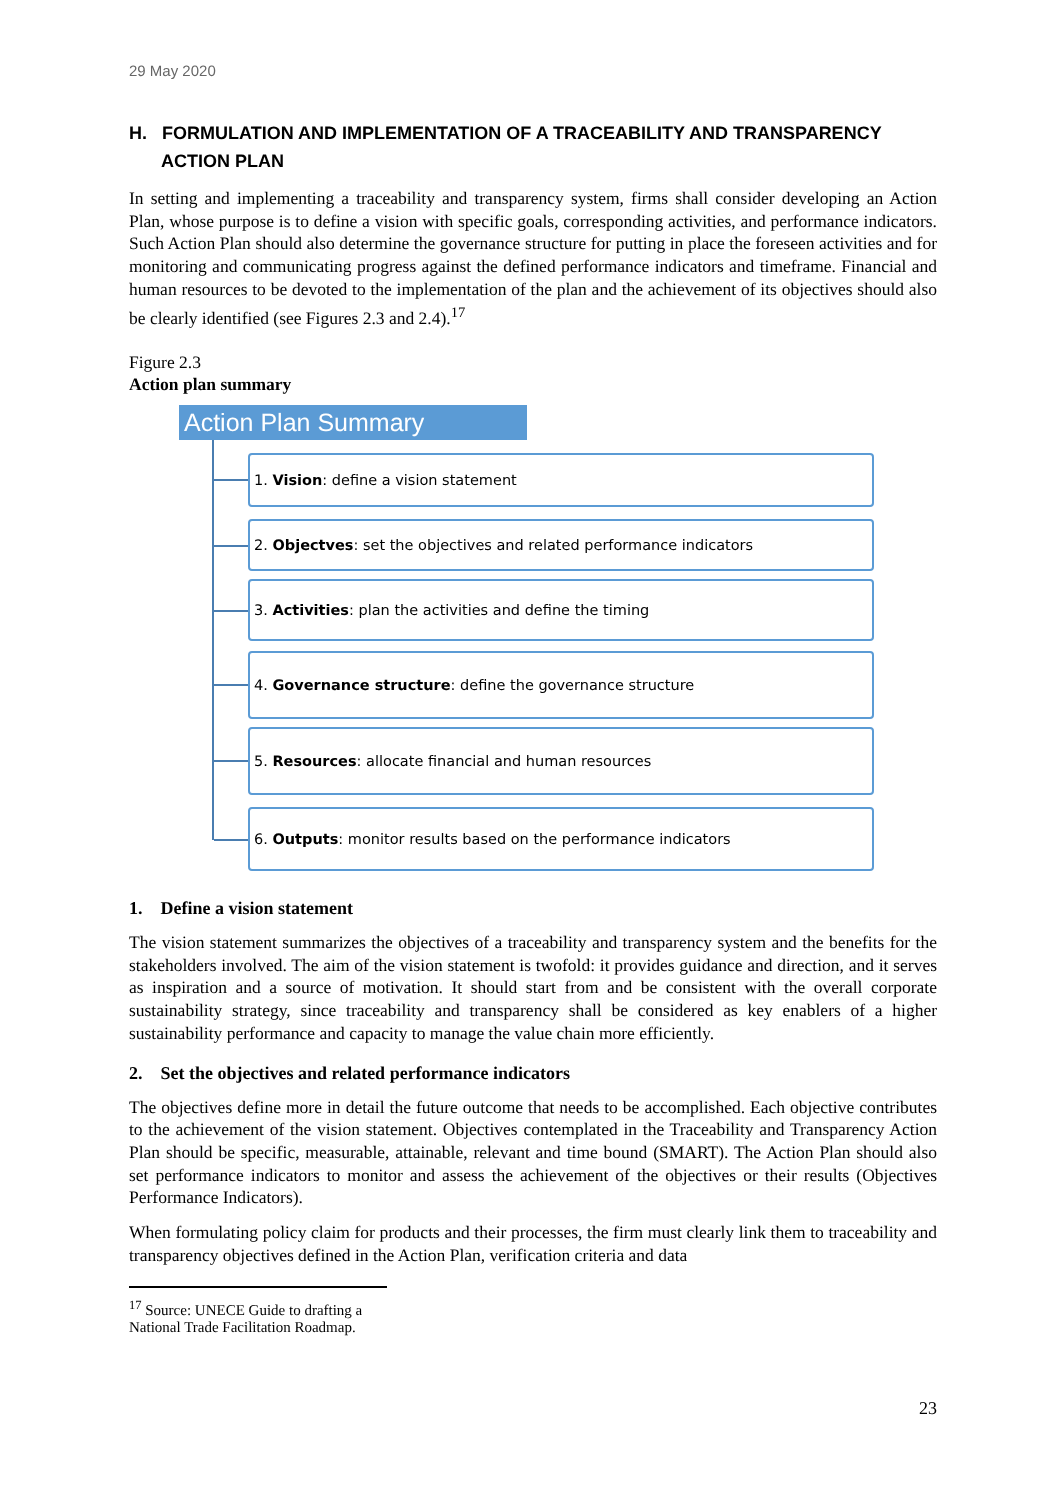29 May 2020
H. FORMULATION AND IMPLEMENTATION OF A TRACEABILITY AND TRANSPARENCY ACTION PLAN
In setting and implementing a traceability and transparency system, firms shall consider developing an Action Plan, whose purpose is to define a vision with specific goals, corresponding activities, and performance indicators. Such Action Plan should also determine the governance structure for putting in place the foreseen activities and for monitoring and communicating progress against the defined performance indicators and timeframe. Financial and human resources to be devoted to the implementation of the plan and the achievement of its objectives should also be clearly identified (see Figures 2.3 and 2.4).<sup>17</sup>
Figure 2.3
Action plan summary
Action Plan Summary
1. Vision: define a vision statement
2. Objectves: set the objectives and related performance indicators
3. Activities: plan the activities and define the timing
4. Governance structure: define the governance structure
5. Resources: allocate financial and human resources
6. Outputs: monitor results based on the performance indicators
1. Define a vision statement
The vision statement summarizes the objectives of a traceability and transparency system and the benefits for the stakeholders involved. The aim of the vision statement is twofold: it provides guidance and direction, and it serves as inspiration and a source of motivation. It should start from and be consistent with the overall corporate sustainability strategy, since traceability and transparency shall be considered as key enablers of a higher sustainability performance and capacity to manage the value chain more efficiently.
2. Set the objectives and related performance indicators
The objectives define more in detail the future outcome that needs to be accomplished. Each objective contributes to the achievement of the vision statement. Objectives contemplated in the Traceability and Transparency Action Plan should be specific, measurable, attainable, relevant and time bound (SMART). The Action Plan should also set performance indicators to monitor and assess the achievement of the objectives or their results (Objectives Performance Indicators).
When formulating policy claim for products and their processes, the firm must clearly link them to traceability and transparency objectives defined in the Action Plan, verification criteria and data
<sup>17</sup> Source: UNECE Guide to drafting a National Trade Facilitation Roadmap.
23